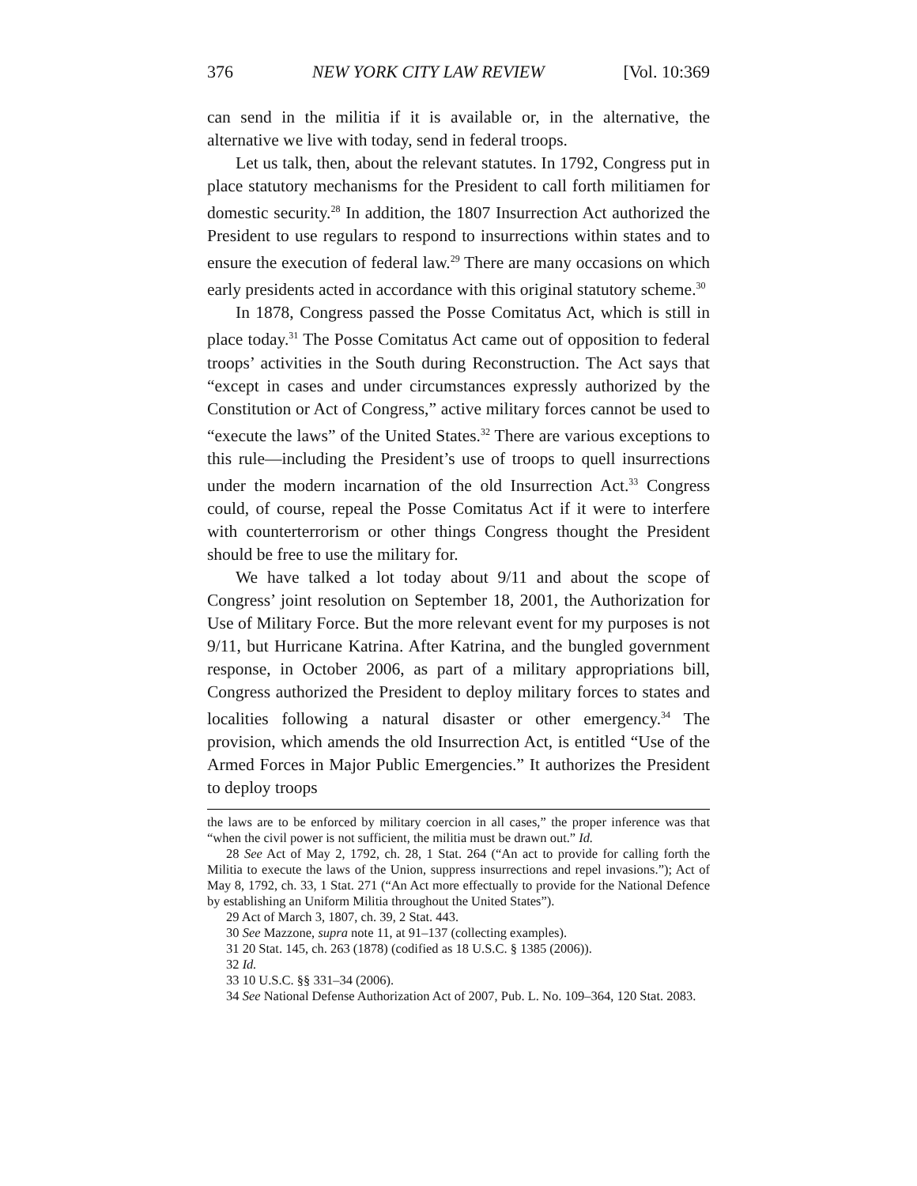376 NEW YORK CITY LAW REVIEW [Vol. 10:369
can send in the militia if it is available or, in the alternative, the alternative we live with today, send in federal troops.
Let us talk, then, about the relevant statutes. In 1792, Congress put in place statutory mechanisms for the President to call forth militiamen for domestic security.<sup>28</sup> In addition, the 1807 Insurrection Act authorized the President to use regulars to respond to insurrections within states and to ensure the execution of federal law.<sup>29</sup> There are many occasions on which early presidents acted in accordance with this original statutory scheme.<sup>30</sup>
In 1878, Congress passed the Posse Comitatus Act, which is still in place today.<sup>31</sup> The Posse Comitatus Act came out of opposition to federal troops’ activities in the South during Reconstruction. The Act says that “except in cases and under circumstances expressly authorized by the Constitution or Act of Congress,” active military forces cannot be used to “execute the laws” of the United States.<sup>32</sup> There are various exceptions to this rule—including the President’s use of troops to quell insurrections under the modern incarnation of the old Insurrection Act.<sup>33</sup> Congress could, of course, repeal the Posse Comitatus Act if it were to interfere with counterterrorism or other things Congress thought the President should be free to use the military for.
We have talked a lot today about 9/11 and about the scope of Congress’ joint resolution on September 18, 2001, the Authorization for Use of Military Force. But the more relevant event for my purposes is not 9/11, but Hurricane Katrina. After Katrina, and the bungled government response, in October 2006, as part of a military appropriations bill, Congress authorized the President to deploy military forces to states and localities following a natural disaster or other emergency.<sup>34</sup> The provision, which amends the old Insurrection Act, is entitled “Use of the Armed Forces in Major Public Emergencies.” It authorizes the President to deploy troops
the laws are to be enforced by military coercion in all cases,” the proper inference was that “when the civil power is not sufficient, the militia must be drawn out.” Id.
28 See Act of May 2, 1792, ch. 28, 1 Stat. 264 (“An act to provide for calling forth the Militia to execute the laws of the Union, suppress insurrections and repel invasions.”); Act of May 8, 1792, ch. 33, 1 Stat. 271 (“An Act more effectually to provide for the National Defence by establishing an Uniform Militia throughout the United States”).
29 Act of March 3, 1807, ch. 39, 2 Stat. 443.
30 See Mazzone, supra note 11, at 91–137 (collecting examples).
31 20 Stat. 145, ch. 263 (1878) (codified as 18 U.S.C. § 1385 (2006)).
32 Id.
33 10 U.S.C. §§ 331–34 (2006).
34 See National Defense Authorization Act of 2007, Pub. L. No. 109–364, 120 Stat. 2083.